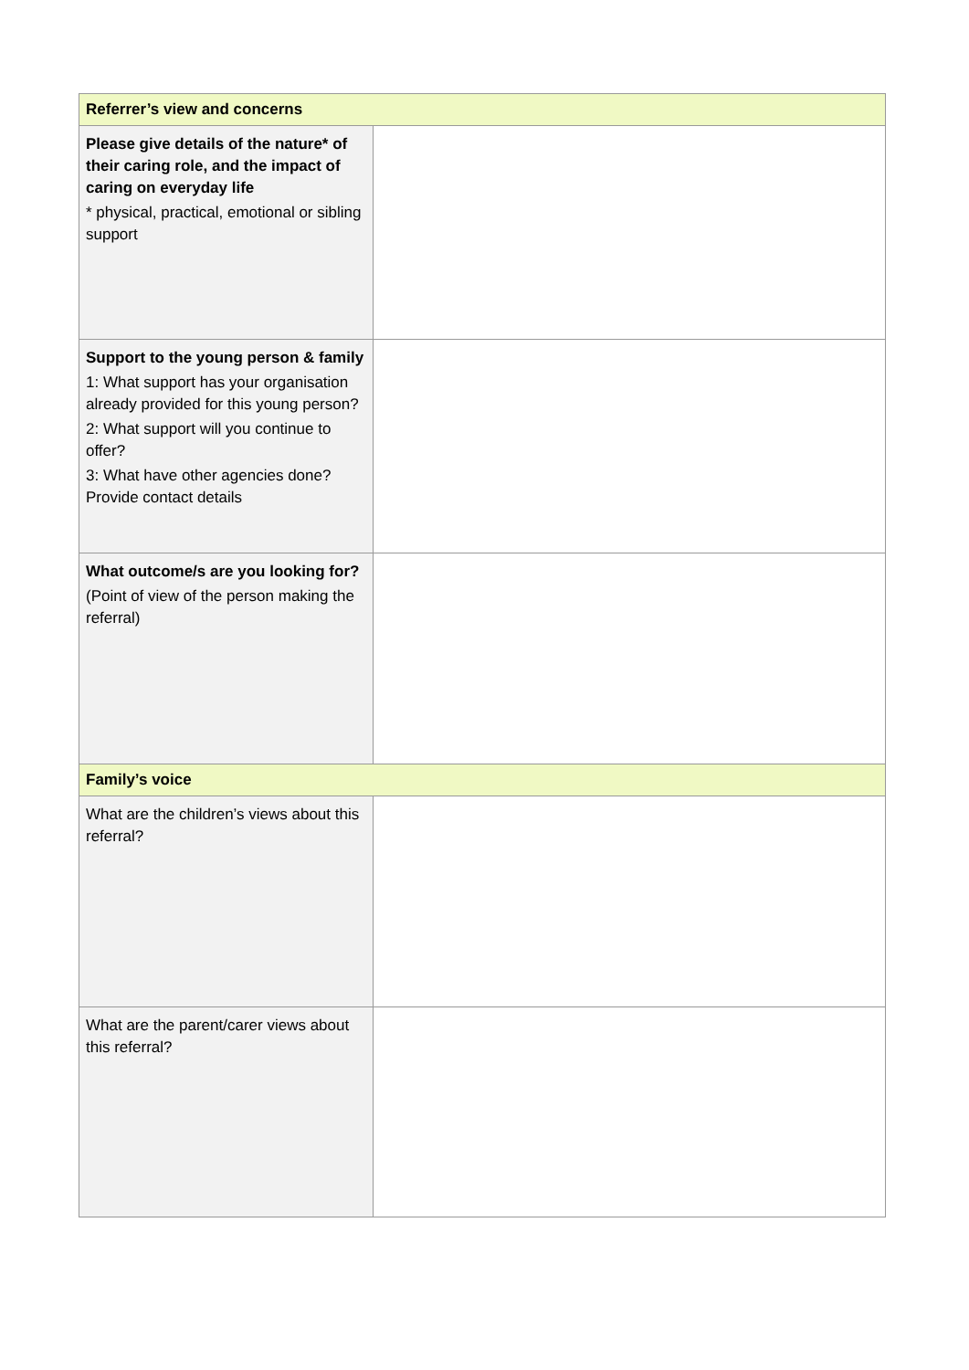| Referrer’s view and concerns | |
| Please give details of the nature* of their caring role, and the impact of caring on everyday life * physical, practical, emotional or sibling support | |
| Support to the young person & family 1: What support has your organisation already provided for this young person? 2: What support will you continue to offer? 3: What have other agencies done? Provide contact details | |
| What outcome/s are you looking for? (Point of view of the person making the referral) | |
| Family’s voice | |
| What are the children’s views about this referral? | |
| What are the parent/carer views about this referral? | |